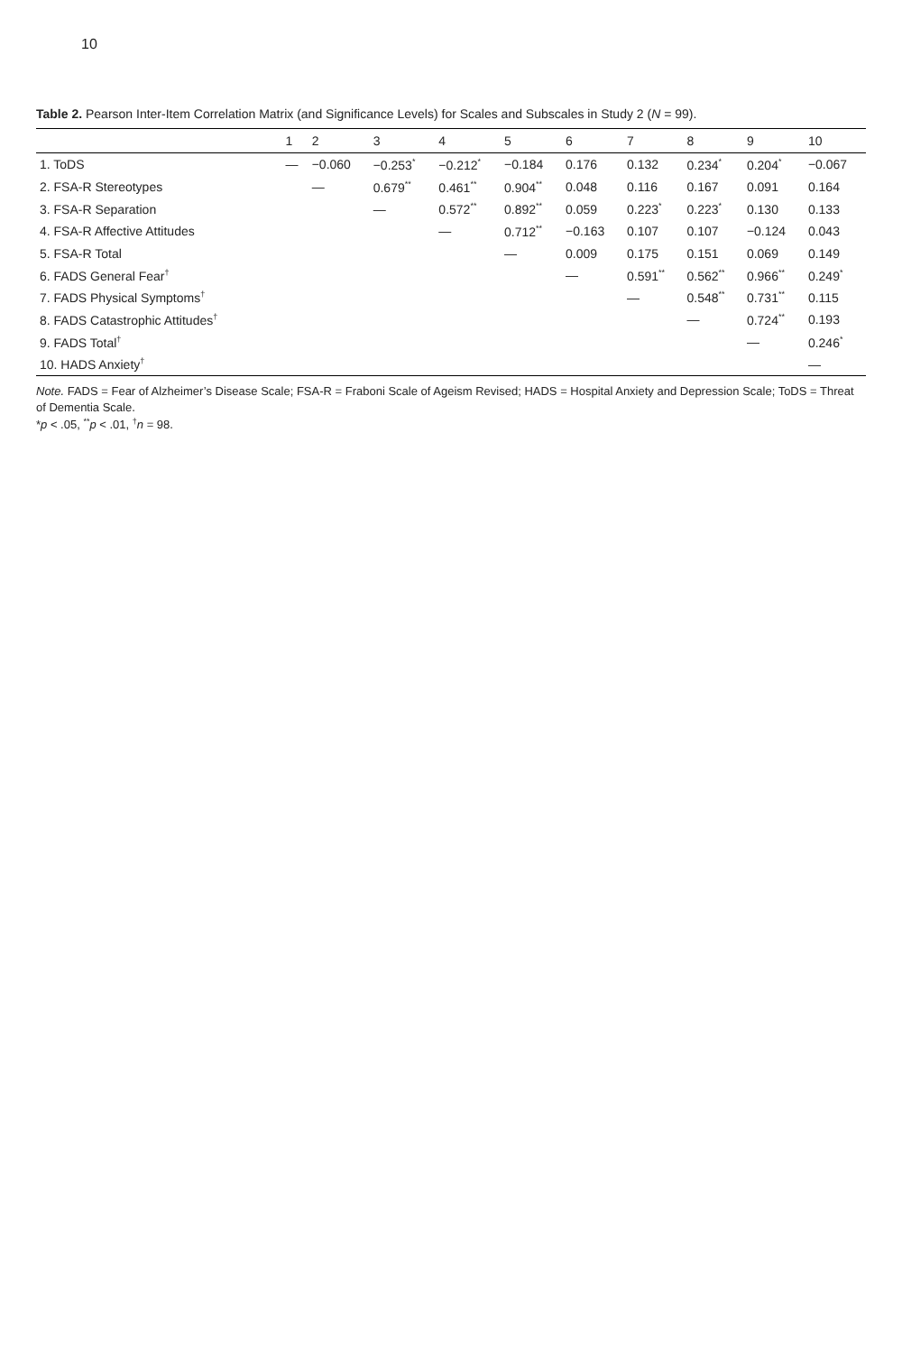10
Table 2. Pearson Inter-Item Correlation Matrix (and Significance Levels) for Scales and Subscales in Study 2 (N = 99).
| | 1 | 2 | 3 | 4 | 5 | 6 | 7 | 8 | 9 | 10 |
| --- | --- | --- | --- | --- | --- | --- | --- | --- | --- | --- |
| 1. ToDS | — | −0.060 | −0.253<sup>*</sup> | −0.212<sup>*</sup> | −0.184 | 0.176 | 0.132 | 0.234<sup>*</sup> | 0.204<sup>*</sup> | −0.067 |
| 2. FSA-R Stereotypes | | — | 0.679<sup>**</sup> | 0.461<sup>**</sup> | 0.904<sup>**</sup> | 0.048 | 0.116 | 0.167 | 0.091 | 0.164 |
| 3. FSA-R Separation | | | — | 0.572<sup>**</sup> | 0.892<sup>**</sup> | 0.059 | 0.223<sup>*</sup> | 0.223<sup>*</sup> | 0.130 | 0.133 |
| 4. FSA-R Affective Attitudes | | | | — | 0.712<sup>**</sup> | −0.163 | 0.107 | 0.107 | −0.124 | 0.043 |
| 5. FSA-R Total | | | | | — | 0.009 | 0.175 | 0.151 | 0.069 | 0.149 |
| 6. FADS General Fear<sup>†</sup> | | | | | | — | 0.591<sup>**</sup> | 0.562<sup>**</sup> | 0.966<sup>**</sup> | 0.249<sup>*</sup> |
| 7. FADS Physical Symptoms<sup>†</sup> | | | | | | | — | 0.548<sup>**</sup> | 0.731<sup>**</sup> | 0.115 |
| 8. FADS Catastrophic Attitudes<sup>†</sup> | | | | | | | | — | 0.724<sup>**</sup> | 0.193 |
| 9. FADS Total<sup>†</sup> | | | | | | | | | — | 0.246<sup>*</sup> |
| 10. HADS Anxiety<sup>†</sup> | | | | | | | | | | — |
Note. FADS = Fear of Alzheimer’s Disease Scale; FSA-R = Fraboni Scale of Ageism Revised; HADS = Hospital Anxiety and Depression Scale; ToDS = Threat of Dementia Scale.
*p < .05, <sup>**</sup>p < .01, <sup>†</sup>n = 98.